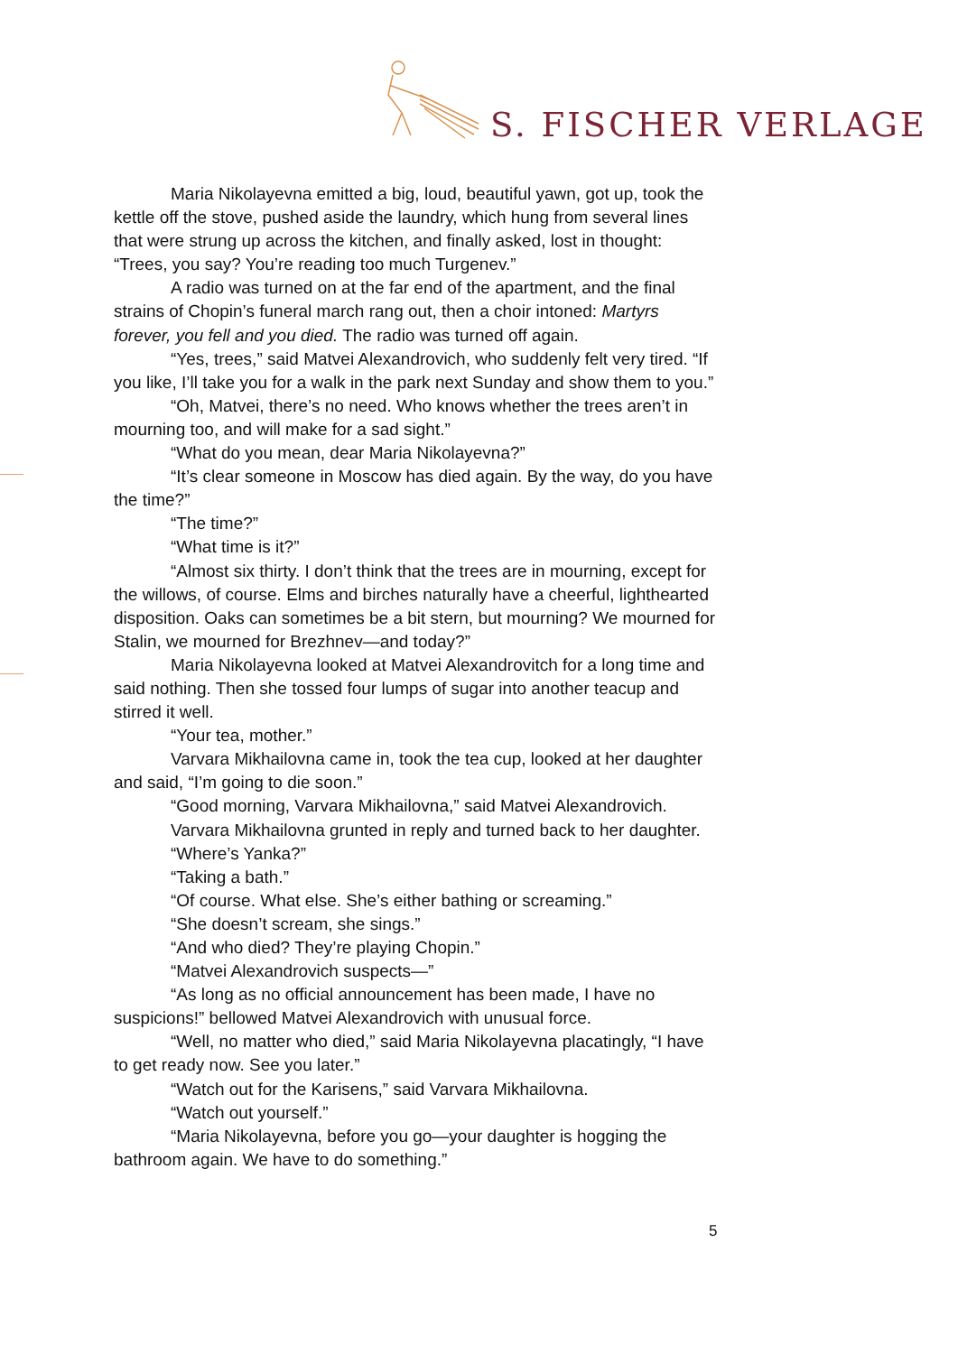S. FISCHER VERLAGE
Maria Nikolayevna emitted a big, loud, beautiful yawn, got up, took the kettle off the stove, pushed aside the laundry, which hung from several lines that were strung up across the kitchen, and finally asked, lost in thought: “Trees, you say? You’re reading too much Turgenev.”
A radio was turned on at the far end of the apartment, and the final strains of Chopin’s funeral march rang out, then a choir intoned: Martyrs forever, you fell and you died. The radio was turned off again.
“Yes, trees,” said Matvei Alexandrovich, who suddenly felt very tired. “If you like, I’ll take you for a walk in the park next Sunday and show them to you.”
“Oh, Matvei, there’s no need. Who knows whether the trees aren’t in mourning too, and will make for a sad sight.”
“What do you mean, dear Maria Nikolayevna?”
“It’s clear someone in Moscow has died again. By the way, do you have the time?”
“The time?”
“What time is it?”
“Almost six thirty. I don’t think that the trees are in mourning, except for the willows, of course. Elms and birches naturally have a cheerful, lighthearted disposition. Oaks can sometimes be a bit stern, but mourning? We mourned for Stalin, we mourned for Brezhnev—and today?”
Maria Nikolayevna looked at Matvei Alexandrovitch for a long time and said nothing. Then she tossed four lumps of sugar into another teacup and stirred it well.
“Your tea, mother.”
Varvara Mikhailovna came in, took the tea cup, looked at her daughter and said, “I’m going to die soon.”
“Good morning, Varvara Mikhailovna,” said Matvei Alexandrovich.
Varvara Mikhailovna grunted in reply and turned back to her daughter.
“Where’s Yanka?”
“Taking a bath.”
“Of course. What else. She’s either bathing or screaming.”
“She doesn’t scream, she sings.”
“And who died? They’re playing Chopin.”
“Matvei Alexandrovich suspects—”
“As long as no official announcement has been made, I have no suspicions!” bellowed Matvei Alexandrovich with unusual force.
“Well, no matter who died,” said Maria Nikolayevna placatingly, “I have to get ready now. See you later.”
“Watch out for the Karisens,” said Varvara Mikhailovna.
“Watch out yourself.”
“Maria Nikolayevna, before you go—your daughter is hogging the bathroom again. We have to do something.”
5